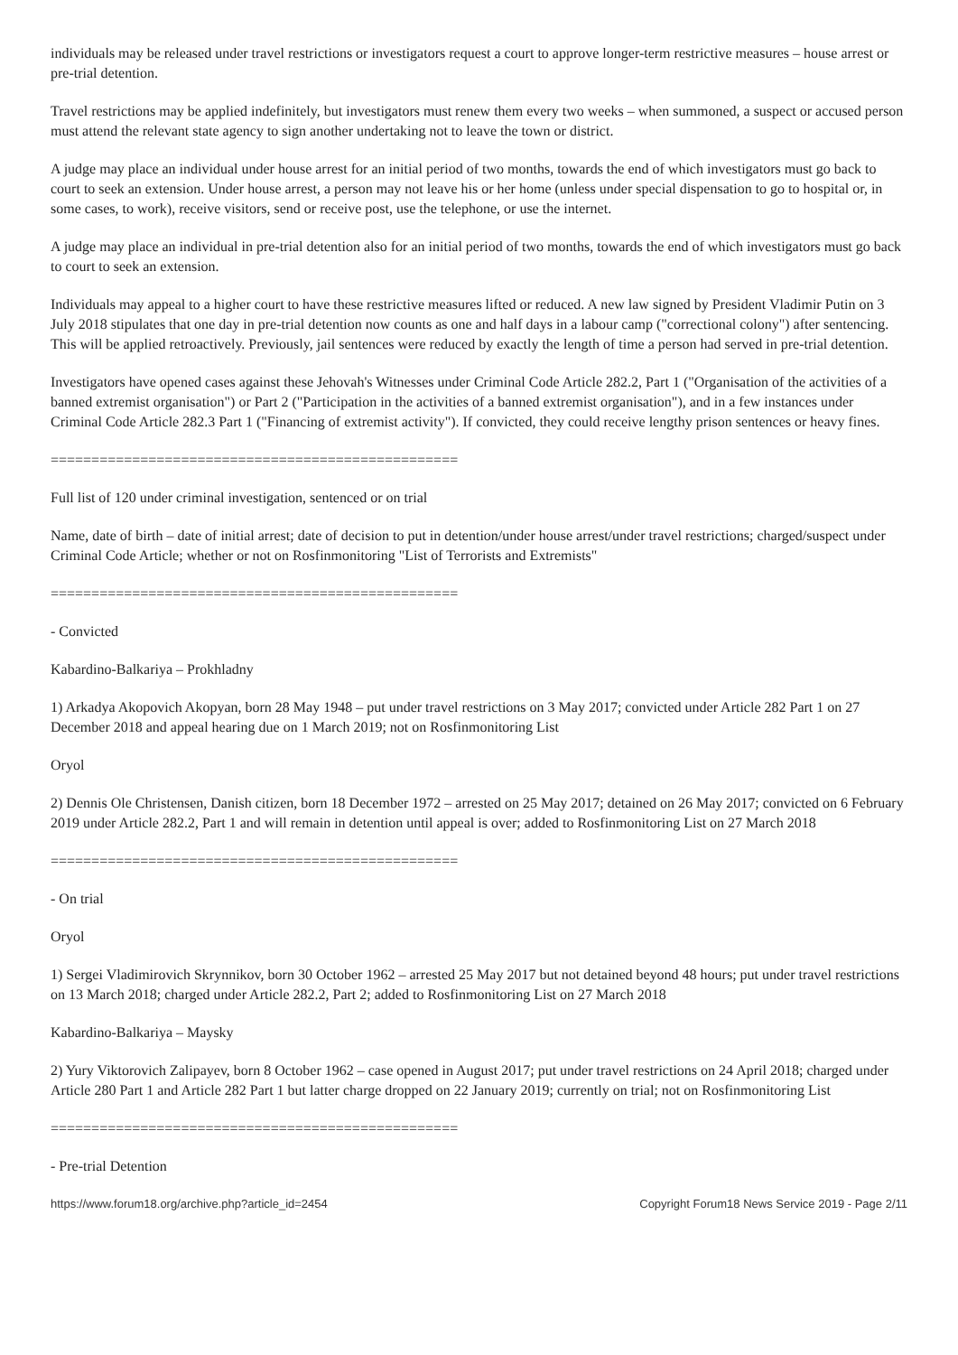individuals may be released under travel restrictions or investigators request a court to approve longer-term restrictive measures – house arrest or pre-trial detention.
Travel restrictions may be applied indefinitely, but investigators must renew them every two weeks – when summoned, a suspect or accused person must attend the relevant state agency to sign another undertaking not to leave the town or district.
A judge may place an individual under house arrest for an initial period of two months, towards the end of which investigators must go back to court to seek an extension. Under house arrest, a person may not leave his or her home (unless under special dispensation to go to hospital or, in some cases, to work), receive visitors, send or receive post, use the telephone, or use the internet.
A judge may place an individual in pre-trial detention also for an initial period of two months, towards the end of which investigators must go back to court to seek an extension.
Individuals may appeal to a higher court to have these restrictive measures lifted or reduced. A new law signed by President Vladimir Putin on 3 July 2018 stipulates that one day in pre-trial detention now counts as one and half days in a labour camp ("correctional colony") after sentencing. This will be applied retroactively. Previously, jail sentences were reduced by exactly the length of time a person had served in pre-trial detention.
Investigators have opened cases against these Jehovah's Witnesses under Criminal Code Article 282.2, Part 1 ("Organisation of the activities of a banned extremist organisation") or Part 2 ("Participation in the activities of a banned extremist organisation"), and in a few instances under Criminal Code Article 282.3 Part 1 ("Financing of extremist activity"). If convicted, they could receive lengthy prison sentences or heavy fines.
==================================================
Full list of 120 under criminal investigation, sentenced or on trial
Name, date of birth – date of initial arrest; date of decision to put in detention/under house arrest/under travel restrictions; charged/suspect under Criminal Code Article; whether or not on Rosfinmonitoring "List of Terrorists and Extremists"
==================================================
- Convicted
Kabardino-Balkariya – Prokhladny
1) Arkadya Akopovich Akopyan, born 28 May 1948 – put under travel restrictions on 3 May 2017; convicted under Article 282 Part 1 on 27 December 2018 and appeal hearing due on 1 March 2019; not on Rosfinmonitoring List
Oryol
2) Dennis Ole Christensen, Danish citizen, born 18 December 1972 – arrested on 25 May 2017; detained on 26 May 2017; convicted on 6 February 2019 under Article 282.2, Part 1 and will remain in detention until appeal is over; added to Rosfinmonitoring List on 27 March 2018
==================================================
- On trial
Oryol
1) Sergei Vladimirovich Skrynnikov, born 30 October 1962 – arrested 25 May 2017 but not detained beyond 48 hours; put under travel restrictions on 13 March 2018; charged under Article 282.2, Part 2; added to Rosfinmonitoring List on 27 March 2018
Kabardino-Balkariya – Maysky
2) Yury Viktorovich Zalipayev, born 8 October 1962 – case opened in August 2017; put under travel restrictions on 24 April 2018; charged under Article 280 Part 1 and Article 282 Part 1 but latter charge dropped on 22 January 2019; currently on trial; not on Rosfinmonitoring List
==================================================
- Pre-trial Detention
https://www.forum18.org/archive.php?article_id=2454 Copyright Forum18 News Service 2019 - Page 2/11